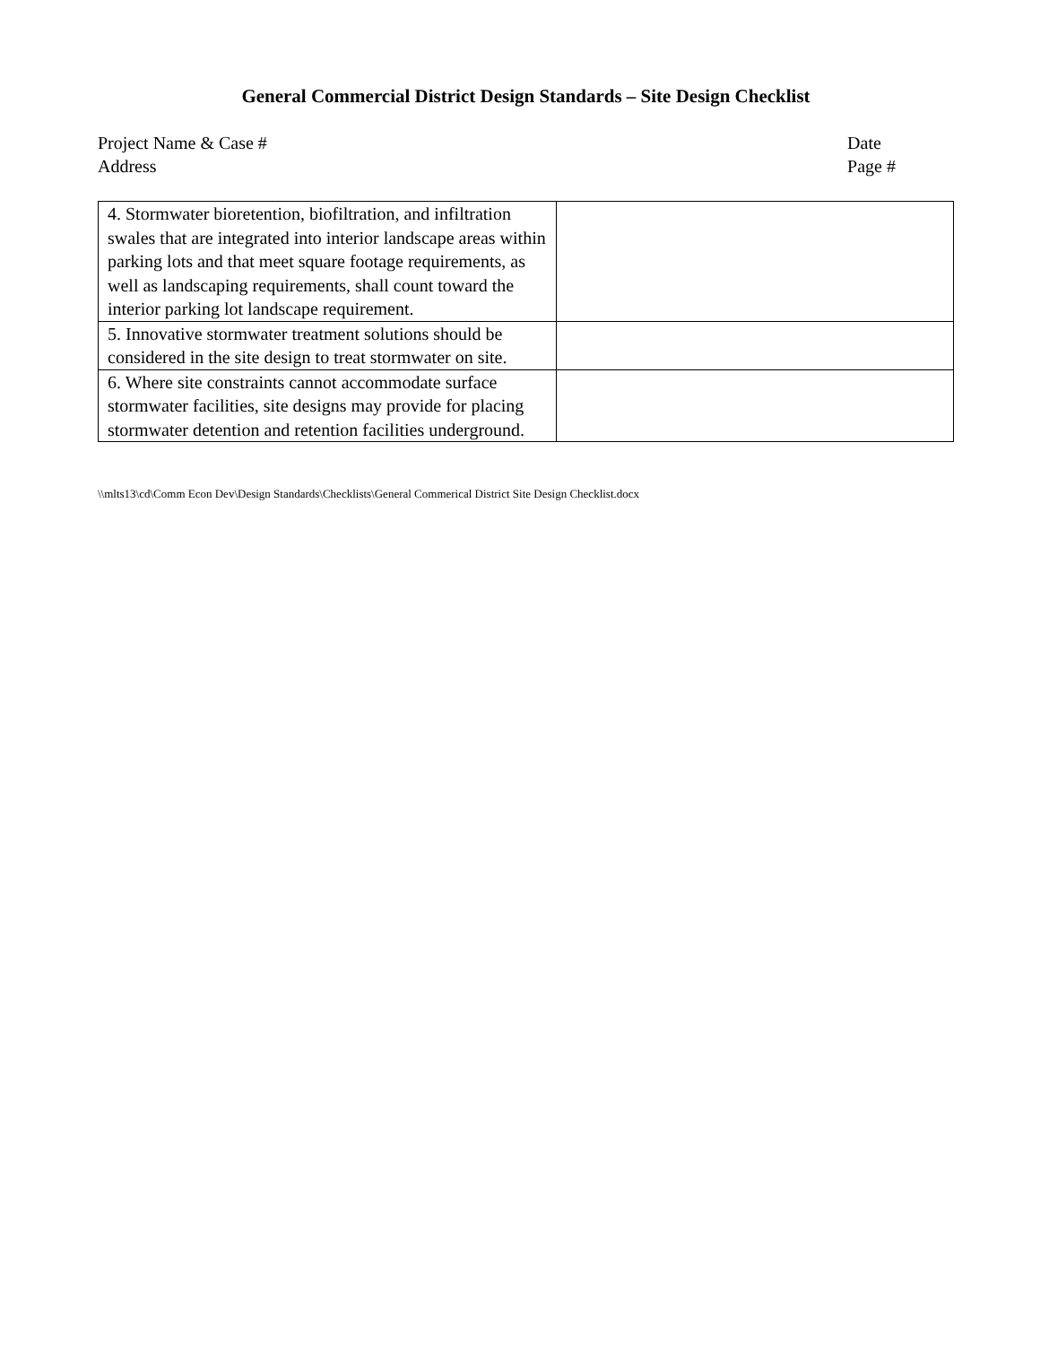General Commercial District Design Standards – Site Design Checklist
Project Name & Case #
Address
Date
Page #
| 4. Stormwater bioretention, biofiltration, and infiltration swales that are integrated into interior landscape areas within parking lots and that meet square footage requirements, as well as landscaping requirements, shall count toward the interior parking lot landscape requirement. | |
| 5. Innovative stormwater treatment solutions should be considered in the site design to treat stormwater on site. | |
| 6. Where site constraints cannot accommodate surface stormwater facilities, site designs may provide for placing stormwater detention and retention facilities underground. | |
\\mlts13\cd\Comm Econ Dev\Design Standards\Checklists\General Commerical District Site Design Checklist.docx